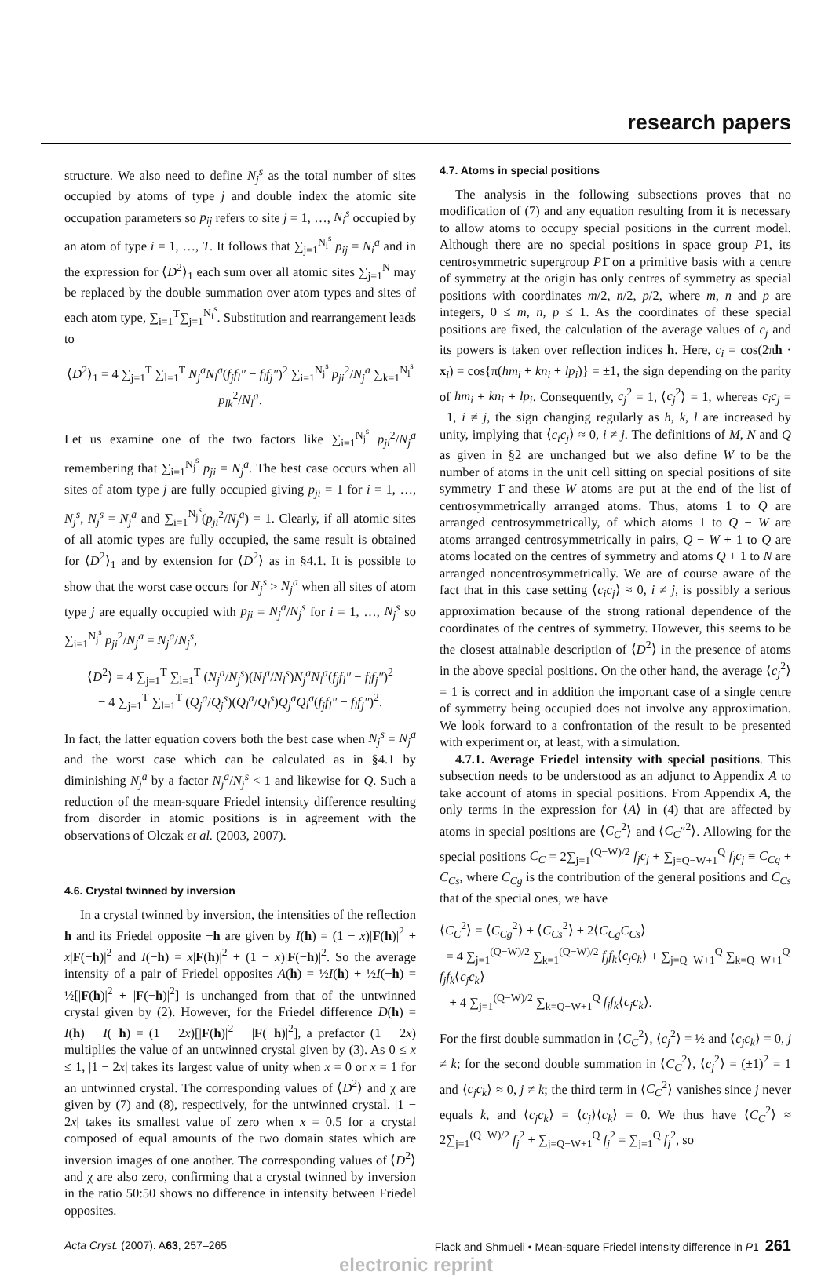research papers
structure. We also need to define N<sub>j</sub><sup>s</sup> as the total number of sites occupied by atoms of type j and double index the atomic site occupation parameters so p<sub>ij</sub> refers to site j = 1, …, N<sub>i</sub><sup>s</sup> occupied by an atom of type i = 1, …, T. It follows that ∑<sub>j=1</sub><sup>N<sub>i</sub><sup>s</sup></sup> p<sub>ij</sub> = N<sub>i</sub><sup>a</sup> and in the expression for ⟨D<sup>2</sup>⟩<sub>1</sub> each sum over all atomic sites ∑<sub>j=1</sub><sup>N</sup> may be replaced by the double summation over atom types and sites of each atom type, ∑<sub>i=1</sub><sup>T</sup>∑<sub>j=1</sub><sup>N<sub>i</sub><sup>s</sup></sup>. Substitution and rearrangement leads to
⟨D<sup>2</sup>⟩<sub>1</sub> = 4 ∑<sub>j=1</sub><sup>T</sup> ∑<sub>l=1</sub><sup>T</sup> N<sub>j</sub><sup>a</sup>N<sub>l</sub><sup>a</sup>(f<sub>j</sub>f<sub>l</sub>″ − f<sub>l</sub>f<sub>j</sub>″)<sup>2</sup> ∑<sub>i=1</sub><sup>N<sub>j</sub><sup>s</sup></sup> p<sub>ji</sub><sup>2</sup>/N<sub>j</sub><sup>a</sup> ∑<sub>k=1</sub><sup>N<sub>l</sub><sup>s</sup></sup> p<sub>lk</sub><sup>2</sup>/N<sub>l</sub><sup>a</sup>.
Let us examine one of the two factors like ∑<sub>i=1</sub><sup>N<sub>j</sub><sup>s</sup></sup> p<sub>ji</sub><sup>2</sup>/N<sub>j</sub><sup>a</sup> remembering that ∑<sub>i=1</sub><sup>N<sub>j</sub><sup>s</sup></sup> p<sub>ji</sub> = N<sub>j</sub><sup>a</sup>. The best case occurs when all sites of atom type j are fully occupied giving p<sub>ji</sub> = 1 for i = 1, …, N<sub>j</sub><sup>s</sup>, N<sub>j</sub><sup>s</sup> = N<sub>j</sub><sup>a</sup> and ∑<sub>i=1</sub><sup>N<sub>j</sub><sup>s</sup></sup>(p<sub>ji</sub><sup>2</sup>/N<sub>j</sub><sup>a</sup>) = 1. Clearly, if all atomic sites of all atomic types are fully occupied, the same result is obtained for ⟨D<sup>2</sup>⟩<sub>1</sub> and by extension for ⟨D<sup>2</sup>⟩ as in §4.1. It is possible to show that the worst case occurs for N<sub>j</sub><sup>s</sup> > N<sub>j</sub><sup>a</sup> when all sites of atom type j are equally occupied with p<sub>ji</sub> = N<sub>j</sub><sup>a</sup>/N<sub>j</sub><sup>s</sup> for i = 1, …, N<sub>j</sub><sup>s</sup> so ∑<sub>i=1</sub><sup>N<sub>j</sub><sup>s</sup></sup> p<sub>ji</sub><sup>2</sup>/N<sub>j</sub><sup>a</sup> = N<sub>j</sub><sup>a</sup>/N<sub>j</sub><sup>s</sup>,
⟨D<sup>2</sup>⟩ = 4 ∑<sub>j=1</sub><sup>T</sup> ∑<sub>l=1</sub><sup>T</sup> (N<sub>j</sub><sup>a</sup>/N<sub>j</sub><sup>s</sup>)(N<sub>l</sub><sup>a</sup>/N<sub>l</sub><sup>s</sup>)N<sub>j</sub><sup>a</sup>N<sub>l</sub><sup>a</sup>(f<sub>j</sub>f<sub>l</sub>″ − f<sub>l</sub>f<sub>j</sub>″)<sup>2</sup>
− 4 ∑<sub>j=1</sub><sup>T</sup> ∑<sub>l=1</sub><sup>T</sup> (Q<sub>j</sub><sup>a</sup>/Q<sub>j</sub><sup>s</sup>)(Q<sub>l</sub><sup>a</sup>/Q<sub>l</sub><sup>s</sup>)Q<sub>j</sub><sup>a</sup>Q<sub>l</sub><sup>a</sup>(f<sub>j</sub>f<sub>l</sub>″ − f<sub>l</sub>f<sub>j</sub>″)<sup>2</sup>.
In fact, the latter equation covers both the best case when N<sub>j</sub><sup>s</sup> = N<sub>j</sub><sup>a</sup> and the worst case which can be calculated as in §4.1 by diminishing N<sub>j</sub><sup>a</sup> by a factor N<sub>j</sub><sup>a</sup>/N<sub>j</sub><sup>s</sup> < 1 and likewise for Q. Such a reduction of the mean-square Friedel intensity difference resulting from disorder in atomic positions is in agreement with the observations of Olczak et al. (2003, 2007).
4.6. Crystal twinned by inversion
In a crystal twinned by inversion, the intensities of the reflection h and its Friedel opposite −h are given by I(h) = (1 − x)|F(h)|<sup>2</sup> + x|F(−h)|<sup>2</sup> and I(−h) = x|F(h)|<sup>2</sup> + (1 − x)|F(−h)|<sup>2</sup>. So the average intensity of a pair of Friedel opposites A(h) = ½I(h) + ½I(−h) = ½[|F(h)|<sup>2</sup> + |F(−h)|<sup>2</sup>] is unchanged from that of the untwinned crystal given by (2). However, for the Friedel difference D(h) = I(h) − I(−h) = (1 − 2x)[|F(h)|<sup>2</sup> − |F(−h)|<sup>2</sup>], a prefactor (1 − 2x) multiplies the value of an untwinned crystal given by (3). As 0 ≤ x ≤ 1, |1 − 2x| takes its largest value of unity when x = 0 or x = 1 for an untwinned crystal. The corresponding values of ⟨D<sup>2</sup>⟩ and χ are given by (7) and (8), respectively, for the untwinned crystal. |1 − 2x| takes its smallest value of zero when x = 0.5 for a crystal composed of equal amounts of the two domain states which are inversion images of one another. The corresponding values of ⟨D<sup>2</sup>⟩ and χ are also zero, confirming that a crystal twinned by inversion in the ratio 50:50 shows no difference in intensity between Friedel opposites.
4.7. Atoms in special positions
The analysis in the following subsections proves that no modification of (7) and any equation resulting from it is necessary to allow atoms to occupy special positions in the current model. Although there are no special positions in space group P1, its centrosymmetric supergroup P1̄ on a primitive basis with a centre of symmetry at the origin has only centres of symmetry as special positions with coordinates m/2, n/2, p/2, where m, n and p are integers, 0 ≤ m, n, p ≤ 1. As the coordinates of these special positions are fixed, the calculation of the average values of c<sub>j</sub> and its powers is taken over reflection indices h. Here, c<sub>i</sub> = cos(2πh · x<sub>i</sub>) = cos{π(hm<sub>i</sub> + kn<sub>i</sub> + lp<sub>i</sub>)} = ±1, the sign depending on the parity of hm<sub>i</sub> + kn<sub>i</sub> + lp<sub>i</sub>. Consequently, c<sub>j</sub><sup>2</sup> = 1, ⟨c<sub>j</sub><sup>2</sup>⟩ = 1, whereas c<sub>i</sub>c<sub>j</sub> = ±1, i ≠ j, the sign changing regularly as h, k, l are increased by unity, implying that ⟨c<sub>i</sub>c<sub>j</sub>⟩ ≈ 0, i ≠ j. The definitions of M, N and Q as given in §2 are unchanged but we also define W to be the number of atoms in the unit cell sitting on special positions of site symmetry 1̄ and these W atoms are put at the end of the list of centrosymmetrically arranged atoms. Thus, atoms 1 to Q are arranged centrosymmetrically, of which atoms 1 to Q − W are atoms arranged centrosymmetrically in pairs, Q − W + 1 to Q are atoms located on the centres of symmetry and atoms Q + 1 to N are arranged noncentrosymmetrically. We are of course aware of the fact that in this case setting ⟨c<sub>i</sub>c<sub>j</sub>⟩ ≈ 0, i ≠ j, is possibly a serious approximation because of the strong rational dependence of the coordinates of the centres of symmetry. However, this seems to be the closest attainable description of ⟨D<sup>2</sup>⟩ in the presence of atoms in the above special positions. On the other hand, the average ⟨c<sub>j</sub><sup>2</sup>⟩ = 1 is correct and in addition the important case of a single centre of symmetry being occupied does not involve any approximation. We look forward to a confrontation of the result to be presented with experiment or, at least, with a simulation.
4.7.1. Average Friedel intensity with special positions. This subsection needs to be understood as an adjunct to Appendix A to take account of atoms in special positions. From Appendix A, the only terms in the expression for ⟨A⟩ in (4) that are affected by atoms in special positions are ⟨C<sub>C</sub><sup>2</sup>⟩ and ⟨C<sub>C</sub>″<sup>2</sup>⟩. Allowing for the special positions C<sub>C</sub> = 2∑<sub>j=1</sub><sup>(Q−W)/2</sup> f<sub>j</sub>c<sub>j</sub> + ∑<sub>j=Q−W+1</sub><sup>Q</sup> f<sub>j</sub>c<sub>j</sub> ≡ C<sub>Cg</sub> + C<sub>Cs</sub>, where C<sub>Cg</sub> is the contribution of the general positions and C<sub>Cs</sub> that of the special ones, we have
⟨C<sub>C</sub><sup>2</sup>⟩ = ⟨C<sub>Cg</sub><sup>2</sup>⟩ + ⟨C<sub>Cs</sub><sup>2</sup>⟩ + 2⟨C<sub>Cg</sub>C<sub>Cs</sub>⟩
= 4 ∑<sub>j=1</sub><sup>(Q−W)/2</sup> ∑<sub>k=1</sub><sup>(Q−W)/2</sup> f<sub>j</sub>f<sub>k</sub>⟨c<sub>j</sub>c<sub>k</sub>⟩ + ∑<sub>j=Q−W+1</sub><sup>Q</sup> ∑<sub>k=Q−W+1</sub><sup>Q</sup> f<sub>j</sub>f<sub>k</sub>⟨c<sub>j</sub>c<sub>k</sub>⟩
+ 4 ∑<sub>j=1</sub><sup>(Q−W)/2</sup> ∑<sub>k=Q−W+1</sub><sup>Q</sup> f<sub>j</sub>f<sub>k</sub>⟨c<sub>j</sub>c<sub>k</sub>⟩.
For the first double summation in ⟨C<sub>C</sub><sup>2</sup>⟩, ⟨c<sub>j</sub><sup>2</sup>⟩ = ½ and ⟨c<sub>j</sub>c<sub>k</sub>⟩ = 0, j ≠ k; for the second double summation in ⟨C<sub>C</sub><sup>2</sup>⟩, ⟨c<sub>j</sub><sup>2</sup>⟩ = (±1)<sup>2</sup> = 1 and ⟨c<sub>j</sub>c<sub>k</sub>⟩ ≈ 0, j ≠ k; the third term in ⟨C<sub>C</sub><sup>2</sup>⟩ vanishes since j never equals k, and ⟨c<sub>j</sub>c<sub>k</sub>⟩ = ⟨c<sub>j</sub>⟩⟨c<sub>k</sub>⟩ = 0. We thus have ⟨C<sub>C</sub><sup>2</sup>⟩ ≈ 2∑<sub>j=1</sub><sup>(Q−W)/2</sup> f<sub>j</sub><sup>2</sup> + ∑<sub>j=Q−W+1</sub><sup>Q</sup> f<sub>j</sub><sup>2</sup> = ∑<sub>j=1</sub><sup>Q</sup> f<sub>j</sub><sup>2</sup>, so
Acta Cryst. (2007). A63, 257–265 Flack and Shmueli • Mean-square Friedel intensity difference in P1 261
electronic reprint